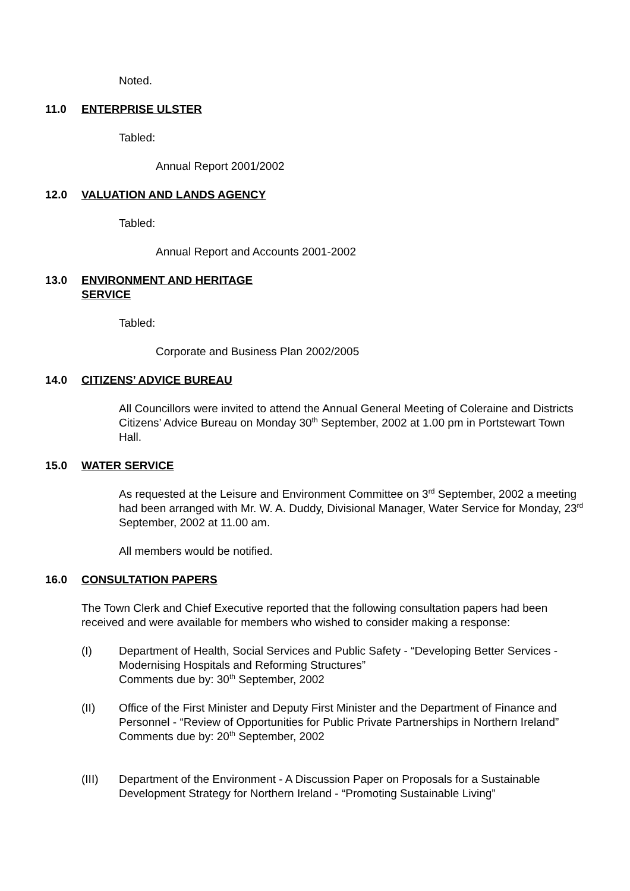Noted.
11.0 ENTERPRISE ULSTER
Tabled:
Annual Report 2001/2002
12.0 VALUATION AND LANDS AGENCY
Tabled:
Annual Report and Accounts 2001-2002
13.0 ENVIRONMENT AND HERITAGE
SERVICE
Tabled:
Corporate and Business Plan 2002/2005
14.0 CITIZENS’ ADVICE BUREAU
All Councillors were invited to attend the Annual General Meeting of Coleraine and Districts Citizens’ Advice Bureau on Monday 30<sup>th</sup> September, 2002 at 1.00 pm in Portstewart Town Hall.
15.0 WATER SERVICE
As requested at the Leisure and Environment Committee on 3<sup>rd</sup> September, 2002 a meeting had been arranged with Mr. W. A. Duddy, Divisional Manager, Water Service for Monday, 23<sup>rd</sup> September, 2002 at 11.00 am.
All members would be notified.
16.0 CONSULTATION PAPERS
The Town Clerk and Chief Executive reported that the following consultation papers had been received and were available for members who wished to consider making a response:
(I) Department of Health, Social Services and Public Safety - “Developing Better Services - Modernising Hospitals and Reforming Structures”
Comments due by: 30<sup>th</sup> September, 2002
(II) Office of the First Minister and Deputy First Minister and the Department of Finance and Personnel - “Review of Opportunities for Public Private Partnerships in Northern Ireland”
Comments due by: 20<sup>th</sup> September, 2002
(III) Department of the Environment - A Discussion Paper on Proposals for a Sustainable Development Strategy for Northern Ireland - “Promoting Sustainable Living”